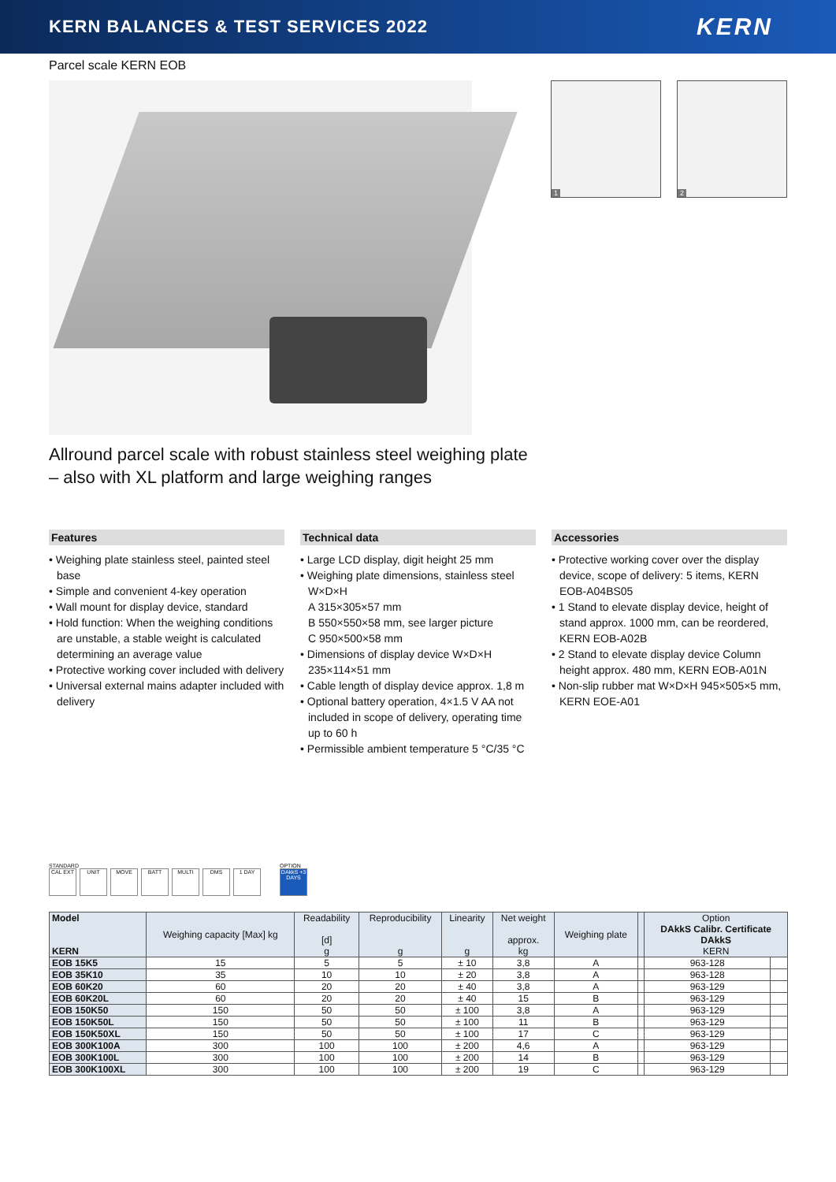KERN BALANCES & TEST SERVICES 2022
KERN
Parcel scale KERN EOB
1 2
Allround parcel scale with robust stainless steel weighing plate
– also with XL platform and large weighing ranges
Features
• Weighing plate stainless steel, painted steel base
• Simple and convenient 4-key operation
• Wall mount for display device, standard
• Hold function: When the weighing conditions are unstable, a stable weight is calculated determining an average value
• Protective working cover included with delivery
• Universal external mains adapter included with delivery
Technical data
• Large LCD display, digit height 25 mm
• Weighing plate dimensions, stainless steel W×D×H
A 315×305×57 mm
B 550×550×58 mm, see larger picture
C 950×500×58 mm
• Dimensions of display device W×D×H 235×114×51 mm
• Cable length of display device approx. 1,8 m
• Optional battery operation, 4×1.5 V AA not included in scope of delivery, operating time up to 60 h
• Permissible ambient temperature 5 °C/35 °C
Accessories
• Protective working cover over the display device, scope of delivery: 5 items, KERN EOB-A04BS05
• 1 Stand to elevate display device, height of stand approx. 1000 mm, can be reordered, KERN EOB-A02B
• 2 Stand to elevate display device Column height approx. 480 mm, KERN EOB-A01N
• Non-slip rubber mat W×D×H 945×505×5 mm, KERN EOE-A01
STANDARD
CAL EXT UNIT MOVE BATT MULTI DMS 1 DAY
OPTION
DAkkS +3 DAYS
| Model KERN | Weighing capacity [Max] kg | Readability [d] g | Reproducibility g | Linearity g | Net weight approx. kg | Weighing plate | | Option DAkkS Calibr. Certificate DAkkS KERN | |
| --- | --- | --- | --- | --- | --- | --- | --- | --- | --- |
| EOB 15K5 | 15 | 5 | 5 | ± 10 | 3,8 | A | | 963-128 | |
| EOB 35K10 | 35 | 10 | 10 | ± 20 | 3,8 | A | | 963-128 | |
| EOB 60K20 | 60 | 20 | 20 | ± 40 | 3,8 | A | | 963-129 | |
| EOB 60K20L | 60 | 20 | 20 | ± 40 | 15 | B | | 963-129 | |
| EOB 150K50 | 150 | 50 | 50 | ± 100 | 3,8 | A | | 963-129 | |
| EOB 150K50L | 150 | 50 | 50 | ± 100 | 11 | B | | 963-129 | |
| EOB 150K50XL | 150 | 50 | 50 | ± 100 | 17 | C | | 963-129 | |
| EOB 300K100A | 300 | 100 | 100 | ± 200 | 4,6 | A | | 963-129 | |
| EOB 300K100L | 300 | 100 | 100 | ± 200 | 14 | B | | 963-129 | |
| EOB 300K100XL | 300 | 100 | 100 | ± 200 | 19 | C | | 963-129 | |